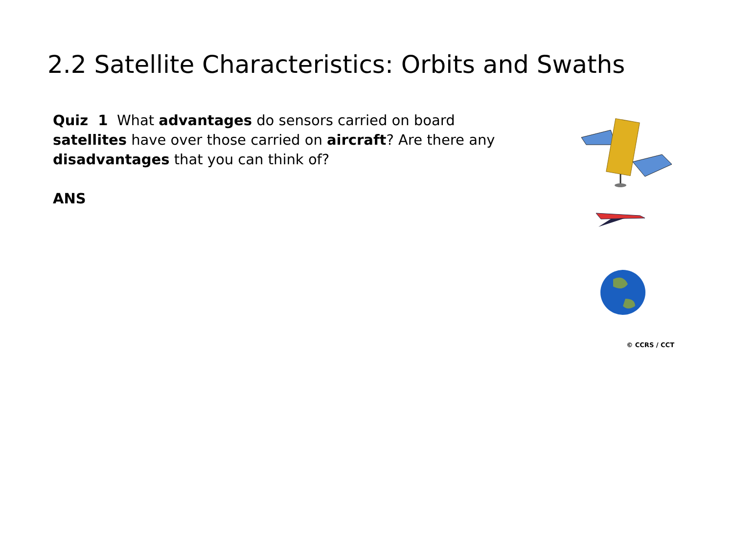2.2 Satellite Characteristics: Orbits and Swaths
Quiz 1 What advantages do sensors carried on board satellites have over those carried on aircraft? Are there any disadvantages that you can think of?
ANS
© CCRS / CCT